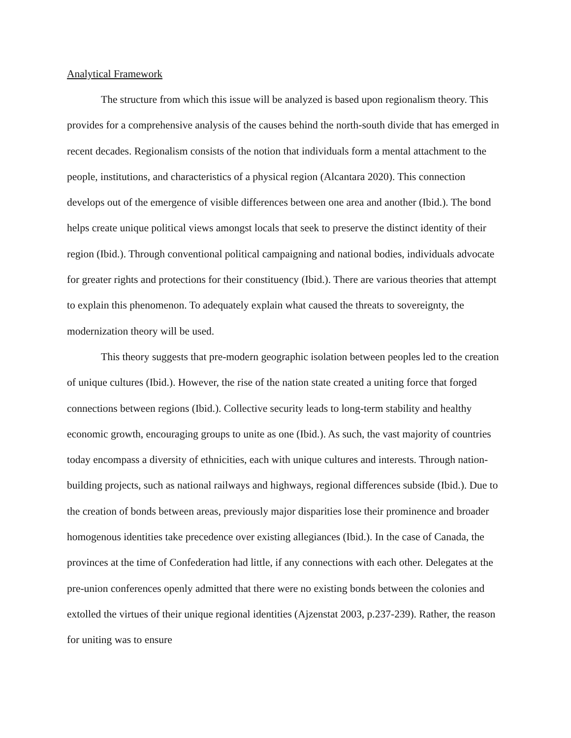Analytical Framework
The structure from which this issue will be analyzed is based upon regionalism theory. This provides for a comprehensive analysis of the causes behind the north-south divide that has emerged in recent decades. Regionalism consists of the notion that individuals form a mental attachment to the people, institutions, and characteristics of a physical region (Alcantara 2020). This connection develops out of the emergence of visible differences between one area and another (Ibid.). The bond helps create unique political views amongst locals that seek to preserve the distinct identity of their region (Ibid.). Through conventional political campaigning and national bodies, individuals advocate for greater rights and protections for their constituency (Ibid.). There are various theories that attempt to explain this phenomenon. To adequately explain what caused the threats to sovereignty, the modernization theory will be used.
This theory suggests that pre-modern geographic isolation between peoples led to the creation of unique cultures (Ibid.). However, the rise of the nation state created a uniting force that forged connections between regions (Ibid.). Collective security leads to long-term stability and healthy economic growth, encouraging groups to unite as one (Ibid.). As such, the vast majority of countries today encompass a diversity of ethnicities, each with unique cultures and interests. Through nation-building projects, such as national railways and highways, regional differences subside (Ibid.). Due to the creation of bonds between areas, previously major disparities lose their prominence and broader homogenous identities take precedence over existing allegiances (Ibid.). In the case of Canada, the provinces at the time of Confederation had little, if any connections with each other. Delegates at the pre-union conferences openly admitted that there were no existing bonds between the colonies and extolled the virtues of their unique regional identities (Ajzenstat 2003, p.237-239). Rather, the reason for uniting was to ensure